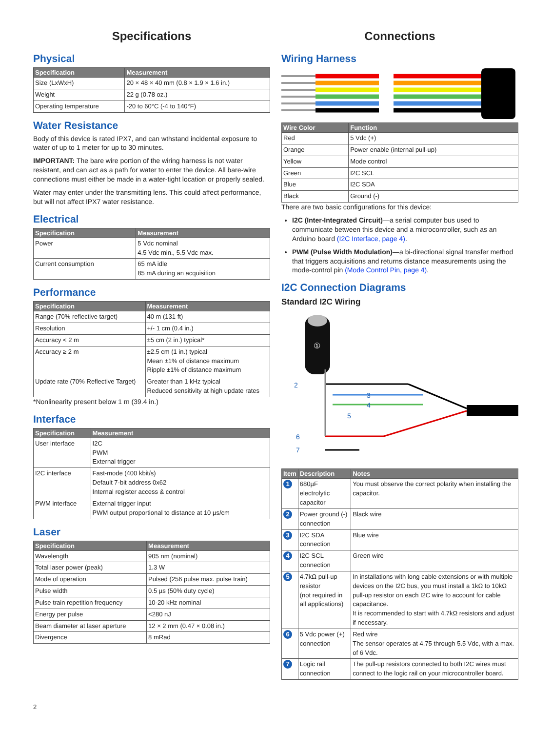Specifications
Physical
| Specification | Measurement |
| --- | --- |
| Size (LxWxH) | 20 × 48 × 40 mm (0.8 × 1.9 × 1.6 in.) |
| Weight | 22 g (0.78 oz.) |
| Operating temperature | -20 to 60°C (-4 to 140°F) |
Water Resistance
Body of this device is rated IPX7, and can wthstand incidental exposure to water of up to 1 meter for up to 30 minutes.
IMPORTANT: The bare wire portion of the wiring harness is not water resistant, and can act as a path for water to enter the device. All bare-wire connections must either be made in a water-tight location or properly sealed.
Water may enter under the transmitting lens. This could affect performance, but will not affect IPX7 water resistance.
Electrical
| Specification | Measurement |
| --- | --- |
| Power | 5 Vdc nominal 4.5 Vdc min., 5.5 Vdc max. |
| Current consumption | 65 mA idle 85 mA during an acquisition |
Performance
| Specification | Measurement |
| --- | --- |
| Range (70% reflective target) | 40 m (131 ft) |
| Resolution | +/- 1 cm (0.4 in.) |
| Accuracy < 2 m | ±5 cm (2 in.) typical* |
| Accuracy ≥ 2 m | ±2.5 cm (1 in.) typical Mean ±1% of distance maximum Ripple ±1% of distance maximum |
| Update rate (70% Reflective Target) | Greater than 1 kHz typical Reduced sensitivity at high update rates |
*Nonlinearity present below 1 m (39.4 in.)
Interface
| Specification | Measurement |
| --- | --- |
| User interface | I2C PWM External trigger |
| I2C interface | Fast-mode (400 kbit/s) Default 7-bit address 0x62 Internal register access & control |
| PWM interface | External trigger input PWM output proportional to distance at 10 µs/cm |
Laser
| Specification | Measurement |
| --- | --- |
| Wavelength | 905 nm (nominal) |
| Total laser power (peak) | 1.3 W |
| Mode of operation | Pulsed (256 pulse max. pulse train) |
| Pulse width | 0.5 µs (50% duty cycle) |
| Pulse train repetition frequency | 10-20 kHz nominal |
| Energy per pulse | <280 nJ |
| Beam diameter at laser aperture | 12 × 2 mm (0.47 × 0.08 in.) |
| Divergence | 8 mRad |
Connections
Wiring Harness
| Wire Color | Function |
| --- | --- |
| Red | 5 Vdc (+) |
| Orange | Power enable (internal pull-up) |
| Yellow | Mode control |
| Green | I2C SCL |
| Blue | I2C SDA |
| Black | Ground (-) |
There are two basic configurations for this device:
I2C (Inter-Integrated Circuit)—a serial computer bus used to communicate between this device and a microcontroller, such as an Arduino board (I2C Interface, page 4).
PWM (Pulse Width Modulation)—a bi-directional signal transfer method that triggers acquisitions and returns distance measurements using the mode-control pin (Mode Control Pin, page 4).
I2C Connection Diagrams
Standard I2C Wiring
①
2
3
4
5
6
7
| Item | Description | Notes |
| --- | --- | --- |
| 1 | 680µF electrolytic capacitor | You must observe the correct polarity when installing the capacitor. |
| 2 | Power ground (-) connection | Black wire |
| 3 | I2C SDA connection | Blue wire |
| 4 | I2C SCL connection | Green wire |
| 5 | 4.7kΩ pull-up resistor (not required in all applications) | In installations with long cable extensions or with multiple devices on the I2C bus, you must install a 1kΩ to 10kΩ pull-up resistor on each I2C wire to account for cable capacitance. It is recommended to start with 4.7kΩ resistors and adjust if necessary. |
| 6 | 5 Vdc power (+) connection | Red wire The sensor operates at 4.75 through 5.5 Vdc, with a max. of 6 Vdc. |
| 7 | Logic rail connection | The pull-up resistors connected to both I2C wires must connect to the logic rail on your microcontroller board. |
2